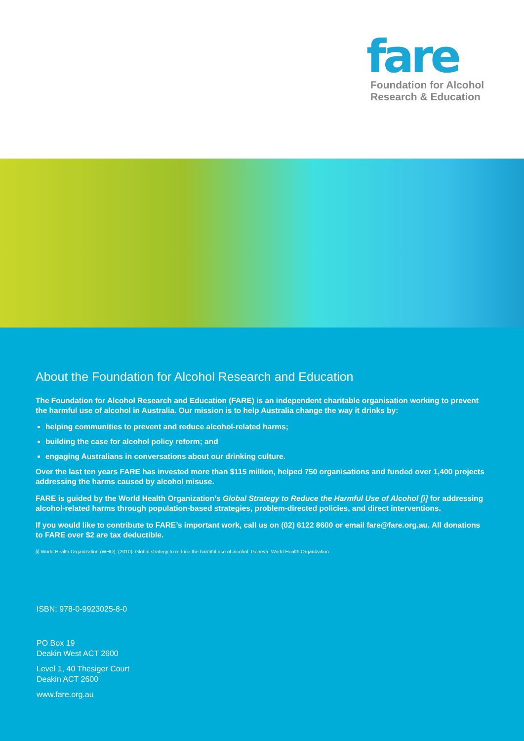fare
Foundation for Alcohol
Research & Education
About the Foundation for Alcohol Research and Education
The Foundation for Alcohol Research and Education (FARE) is an independent charitable organisation working to prevent the harmful use of alcohol in Australia. Our mission is to help Australia change the way it drinks by:
helping communities to prevent and reduce alcohol-related harms;
building the case for alcohol policy reform; and
engaging Australians in conversations about our drinking culture.
Over the last ten years FARE has invested more than $115 million, helped 750 organisations and funded over 1,400 projects addressing the harms caused by alcohol misuse.
FARE is guided by the World Health Organization’s Global Strategy to Reduce the Harmful Use of Alcohol [i] for addressing alcohol-related harms through population-based strategies, problem-directed policies, and direct interventions.
If you would like to contribute to FARE’s important work, call us on (02) 6122 8600 or email fare@fare.org.au. All donations to FARE over $2 are tax deductible.
[i] World Health Organization (WHO). (2010). Global strategy to reduce the harmful use of alcohol. Geneva: World Health Organization.
ISBN: 978-0-9923025-8-0
PO Box 19
Deakin West ACT 2600
Level 1, 40 Thesiger Court
Deakin ACT 2600
www.fare.org.au